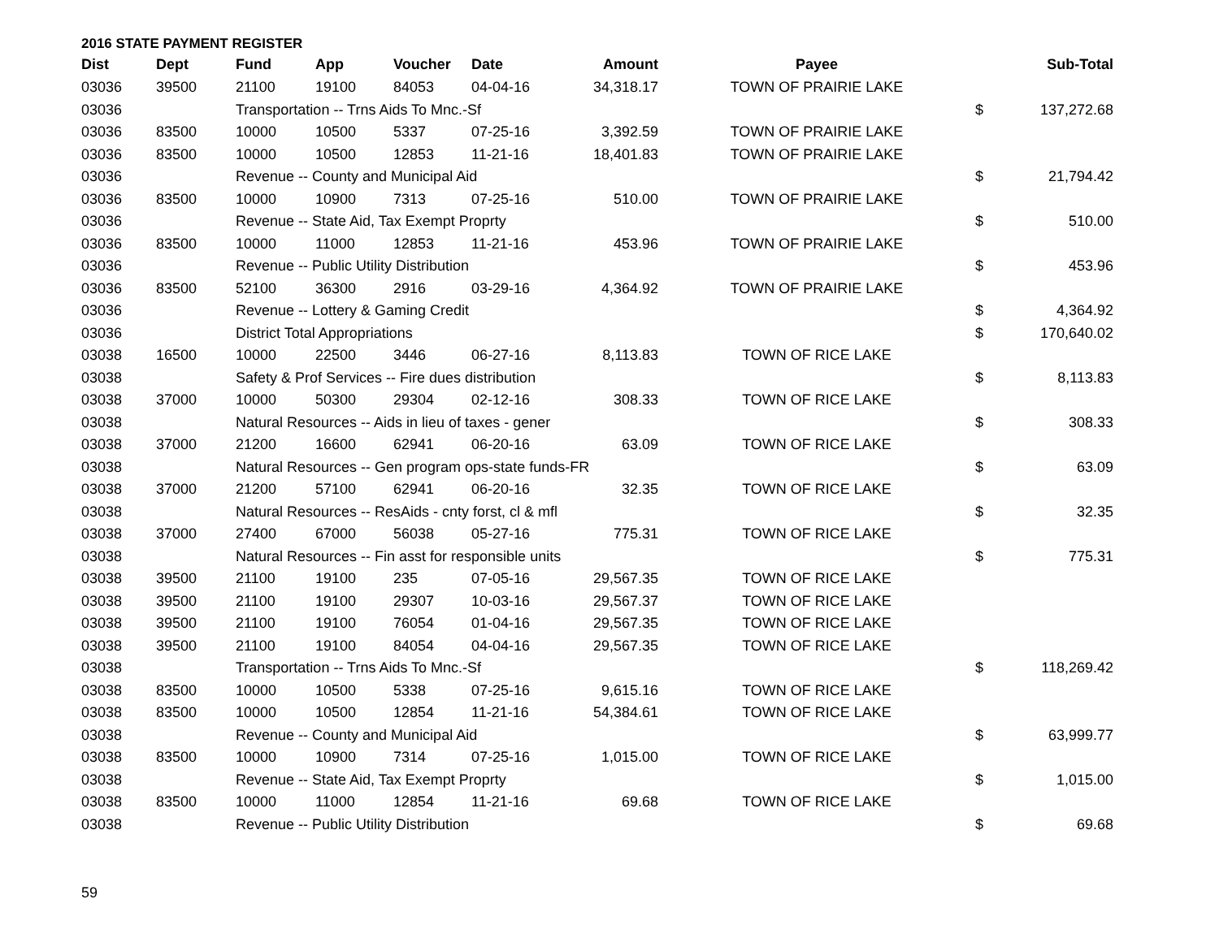2016 STATE PAYMENT REGISTER
| Dist | Dept | Fund | App | Voucher | Date | Amount | Payee | | Sub-Total |
| --- | --- | --- | --- | --- | --- | --- | --- | --- | --- |
| 03036 | 39500 | 21100 | 19100 | 84053 | 04-04-16 | 34,318.17 | TOWN OF PRAIRIE LAKE | | |
| 03036 | | Transportation -- Trns Aids To Mnc.-Sf | | | | | | $ | 137,272.68 |
| 03036 | 83500 | 10000 | 10500 | 5337 | 07-25-16 | 3,392.59 | TOWN OF PRAIRIE LAKE | | |
| 03036 | 83500 | 10000 | 10500 | 12853 | 11-21-16 | 18,401.83 | TOWN OF PRAIRIE LAKE | | |
| 03036 | | Revenue -- County and Municipal Aid | | | | | | $ | 21,794.42 |
| 03036 | 83500 | 10000 | 10900 | 7313 | 07-25-16 | 510.00 | TOWN OF PRAIRIE LAKE | | |
| 03036 | | Revenue -- State Aid, Tax Exempt Proprty | | | | | | $ | 510.00 |
| 03036 | 83500 | 10000 | 11000 | 12853 | 11-21-16 | 453.96 | TOWN OF PRAIRIE LAKE | | |
| 03036 | | Revenue -- Public Utility Distribution | | | | | | $ | 453.96 |
| 03036 | 83500 | 52100 | 36300 | 2916 | 03-29-16 | 4,364.92 | TOWN OF PRAIRIE LAKE | | |
| 03036 | | Revenue -- Lottery & Gaming Credit | | | | | | $ | 4,364.92 |
| 03036 | | District Total Appropriations | | | | | | $ | 170,640.02 |
| 03038 | 16500 | 10000 | 22500 | 3446 | 06-27-16 | 8,113.83 | TOWN OF RICE LAKE | | |
| 03038 | | Safety & Prof Services -- Fire dues distribution | | | | | | $ | 8,113.83 |
| 03038 | 37000 | 10000 | 50300 | 29304 | 02-12-16 | 308.33 | TOWN OF RICE LAKE | | |
| 03038 | | Natural Resources -- Aids in lieu of taxes - gener | | | | | | $ | 308.33 |
| 03038 | 37000 | 21200 | 16600 | 62941 | 06-20-16 | 63.09 | TOWN OF RICE LAKE | | |
| 03038 | | Natural Resources -- Gen program ops-state funds-FR | | | | | | $ | 63.09 |
| 03038 | 37000 | 21200 | 57100 | 62941 | 06-20-16 | 32.35 | TOWN OF RICE LAKE | | |
| 03038 | | Natural Resources -- ResAids - cnty forst, cl & mfl | | | | | | $ | 32.35 |
| 03038 | 37000 | 27400 | 67000 | 56038 | 05-27-16 | 775.31 | TOWN OF RICE LAKE | | |
| 03038 | | Natural Resources -- Fin asst for responsible units | | | | | | $ | 775.31 |
| 03038 | 39500 | 21100 | 19100 | 235 | 07-05-16 | 29,567.35 | TOWN OF RICE LAKE | | |
| 03038 | 39500 | 21100 | 19100 | 29307 | 10-03-16 | 29,567.37 | TOWN OF RICE LAKE | | |
| 03038 | 39500 | 21100 | 19100 | 76054 | 01-04-16 | 29,567.35 | TOWN OF RICE LAKE | | |
| 03038 | 39500 | 21100 | 19100 | 84054 | 04-04-16 | 29,567.35 | TOWN OF RICE LAKE | | |
| 03038 | | Transportation -- Trns Aids To Mnc.-Sf | | | | | | $ | 118,269.42 |
| 03038 | 83500 | 10000 | 10500 | 5338 | 07-25-16 | 9,615.16 | TOWN OF RICE LAKE | | |
| 03038 | 83500 | 10000 | 10500 | 12854 | 11-21-16 | 54,384.61 | TOWN OF RICE LAKE | | |
| 03038 | | Revenue -- County and Municipal Aid | | | | | | $ | 63,999.77 |
| 03038 | 83500 | 10000 | 10900 | 7314 | 07-25-16 | 1,015.00 | TOWN OF RICE LAKE | | |
| 03038 | | Revenue -- State Aid, Tax Exempt Proprty | | | | | | $ | 1,015.00 |
| 03038 | 83500 | 10000 | 11000 | 12854 | 11-21-16 | 69.68 | TOWN OF RICE LAKE | | |
| 03038 | | Revenue -- Public Utility Distribution | | | | | | $ | 69.68 |
59